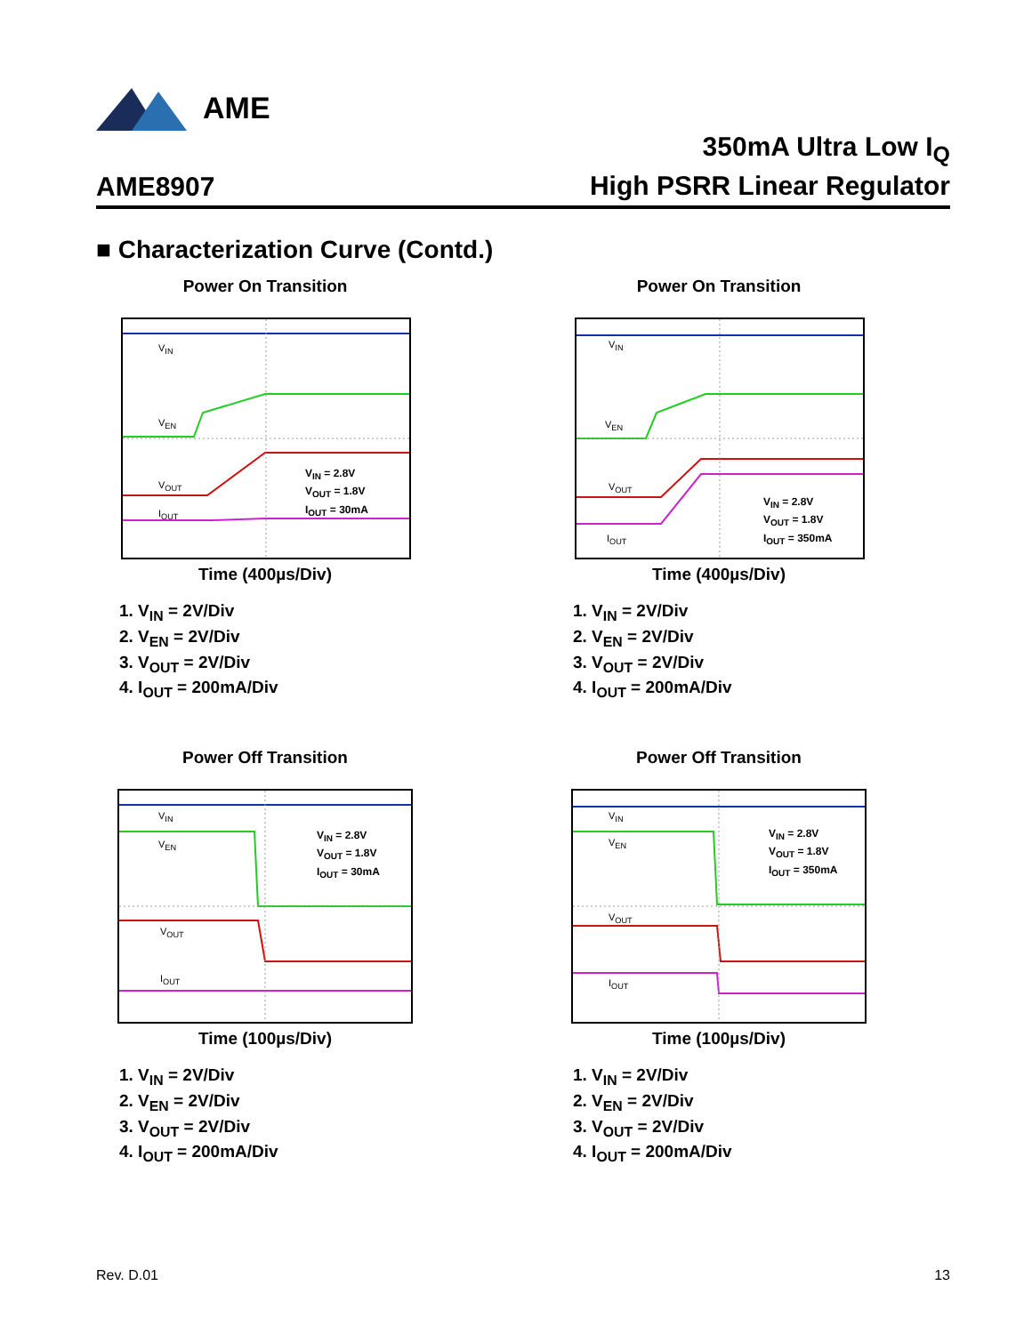AME
AME8907
350mA Ultra Low I<sub>Q</sub>
High PSRR Linear Regulator
■ Characterization Curve (Contd.)
Power On Transition
V<sub>IN</sub>
V<sub>EN</sub>
V<sub>OUT</sub>
I<sub>OUT</sub>
V<sub>IN</sub> = 2.8V
V<sub>OUT</sub> = 1.8V
I<sub>OUT</sub> = 30mA
Time (400µs/Div)
1. V<sub>IN</sub> = 2V/Div
2. V<sub>EN</sub> = 2V/Div
3. V<sub>OUT</sub> = 2V/Div
4. I<sub>OUT</sub> = 200mA/Div
Power On Transition
V<sub>IN</sub>
V<sub>EN</sub>
V<sub>OUT</sub>
I<sub>OUT</sub>
V<sub>IN</sub> = 2.8V
V<sub>OUT</sub> = 1.8V
I<sub>OUT</sub> = 350mA
Time (400µs/Div)
1. V<sub>IN</sub> = 2V/Div
2. V<sub>EN</sub> = 2V/Div
3. V<sub>OUT</sub> = 2V/Div
4. I<sub>OUT</sub> = 200mA/Div
Power Off Transition
V<sub>IN</sub>
V<sub>EN</sub>
V<sub>OUT</sub>
I<sub>OUT</sub>
V<sub>IN</sub> = 2.8V
V<sub>OUT</sub> = 1.8V
I<sub>OUT</sub> = 30mA
Time (100µs/Div)
1. V<sub>IN</sub> = 2V/Div
2. V<sub>EN</sub> = 2V/Div
3. V<sub>OUT</sub> = 2V/Div
4. I<sub>OUT</sub> = 200mA/Div
Power Off Transition
V<sub>IN</sub>
V<sub>EN</sub>
V<sub>OUT</sub>
I<sub>OUT</sub>
V<sub>IN</sub> = 2.8V
V<sub>OUT</sub> = 1.8V
I<sub>OUT</sub> = 350mA
Time (100µs/Div)
1. V<sub>IN</sub> = 2V/Div
2. V<sub>EN</sub> = 2V/Div
3. V<sub>OUT</sub> = 2V/Div
4. I<sub>OUT</sub> = 200mA/Div
Rev. D.01 13